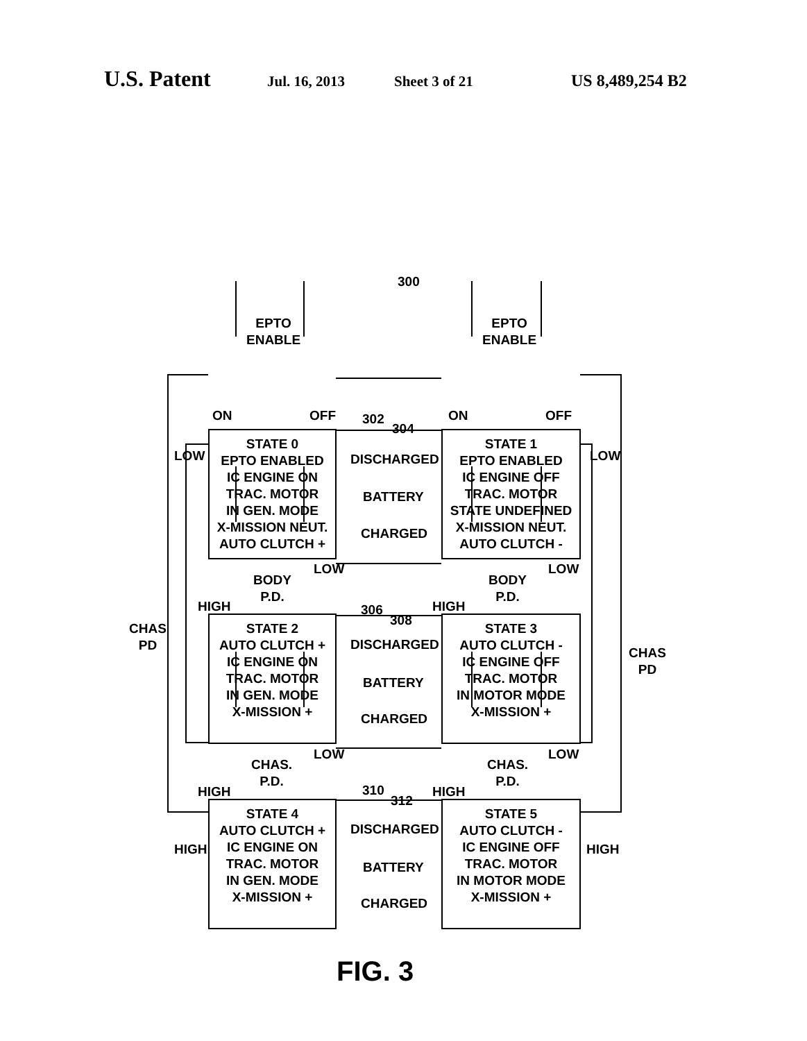U.S. Patent Jul. 16, 2013 Sheet 3 of 21 US 8,489,254 B2
300
EPTO
ENABLE
ON OFF
EPTO
ENABLE
ON OFF
302
304
STATE 0
EPTO ENABLED
IC ENGINE ON
TRAC. MOTOR
IN GEN. MODE
X-MISSION NEUT.
AUTO CLUTCH +
DISCHARGED
BATTERY
CHARGED
STATE 1
EPTO ENABLED
IC ENGINE OFF
TRAC. MOTOR
STATE UNDEFINED
X-MISSION NEUT.
AUTO CLUTCH -
LOW LOW
BODY
P.D.
LOW
HIGH
BODY
P.D.
LOW
HIGH
CHAS
PD
CHAS
PD
306
308
STATE 2
AUTO CLUTCH +
IC ENGINE ON
TRAC. MOTOR
IN GEN. MODE
X-MISSION +
DISCHARGED
BATTERY
CHARGED
STATE 3
AUTO CLUTCH -
IC ENGINE OFF
TRAC. MOTOR
IN MOTOR MODE
X-MISSION +
CHAS.
P.D.
LOW
HIGH
CHAS.
P.D.
LOW
HIGH
310
312
STATE 4
AUTO CLUTCH +
IC ENGINE ON
TRAC. MOTOR
IN GEN. MODE
X-MISSION +
DISCHARGED
BATTERY
CHARGED
STATE 5
AUTO CLUTCH -
IC ENGINE OFF
TRAC. MOTOR
IN MOTOR MODE
X-MISSION +
HIGH HIGH
FIG. 3